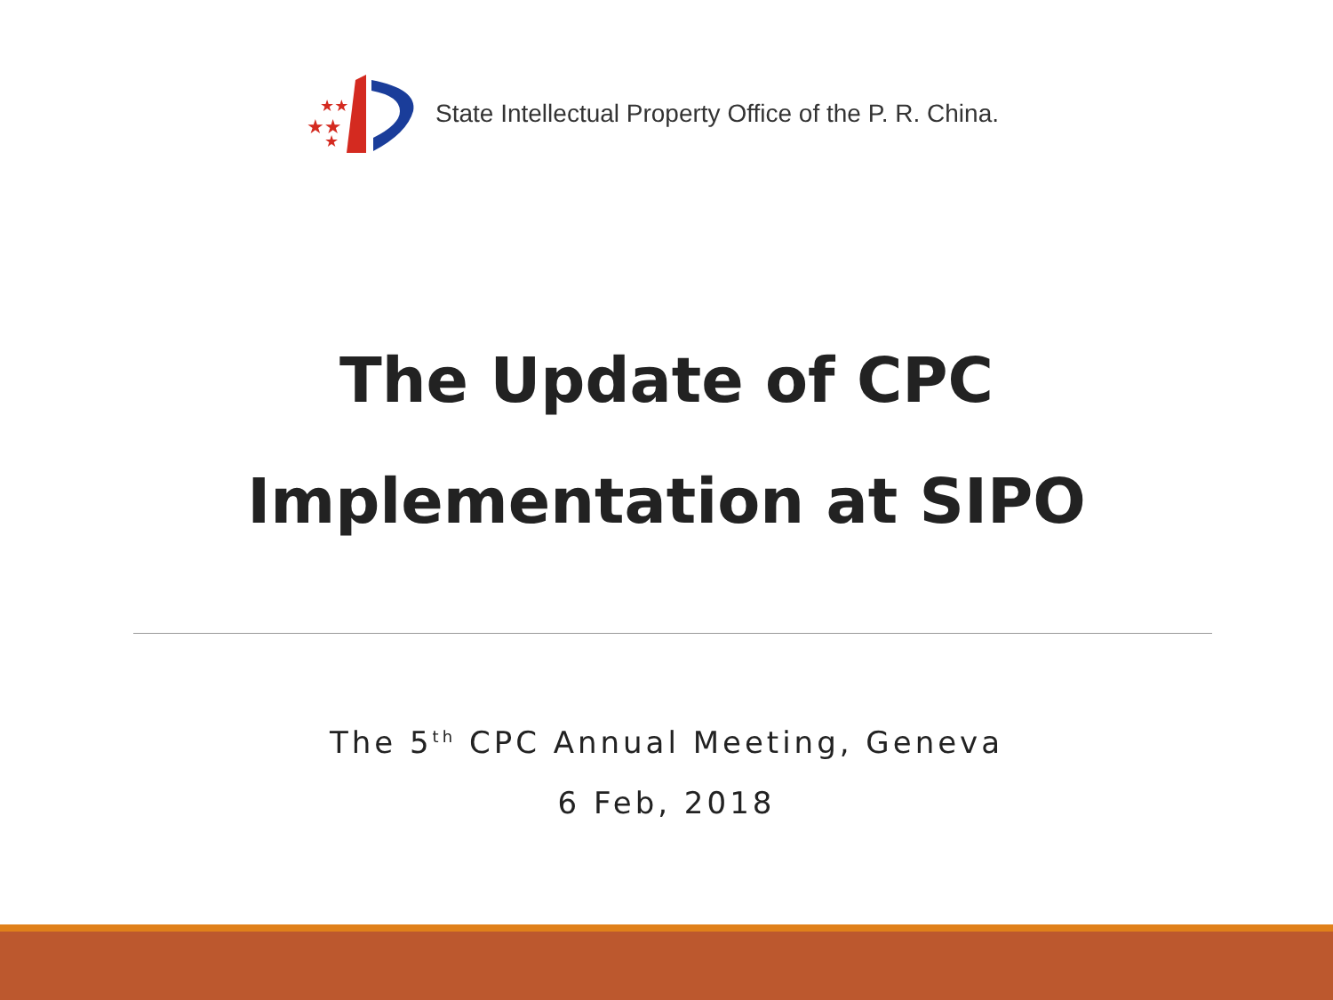★★
★★
★
State Intellectual Property Office of the P. R. China.
The Update of CPC
Implementation at SIPO
The 5<sup>th</sup> CPC Annual Meeting, Geneva
6 Feb, 2018